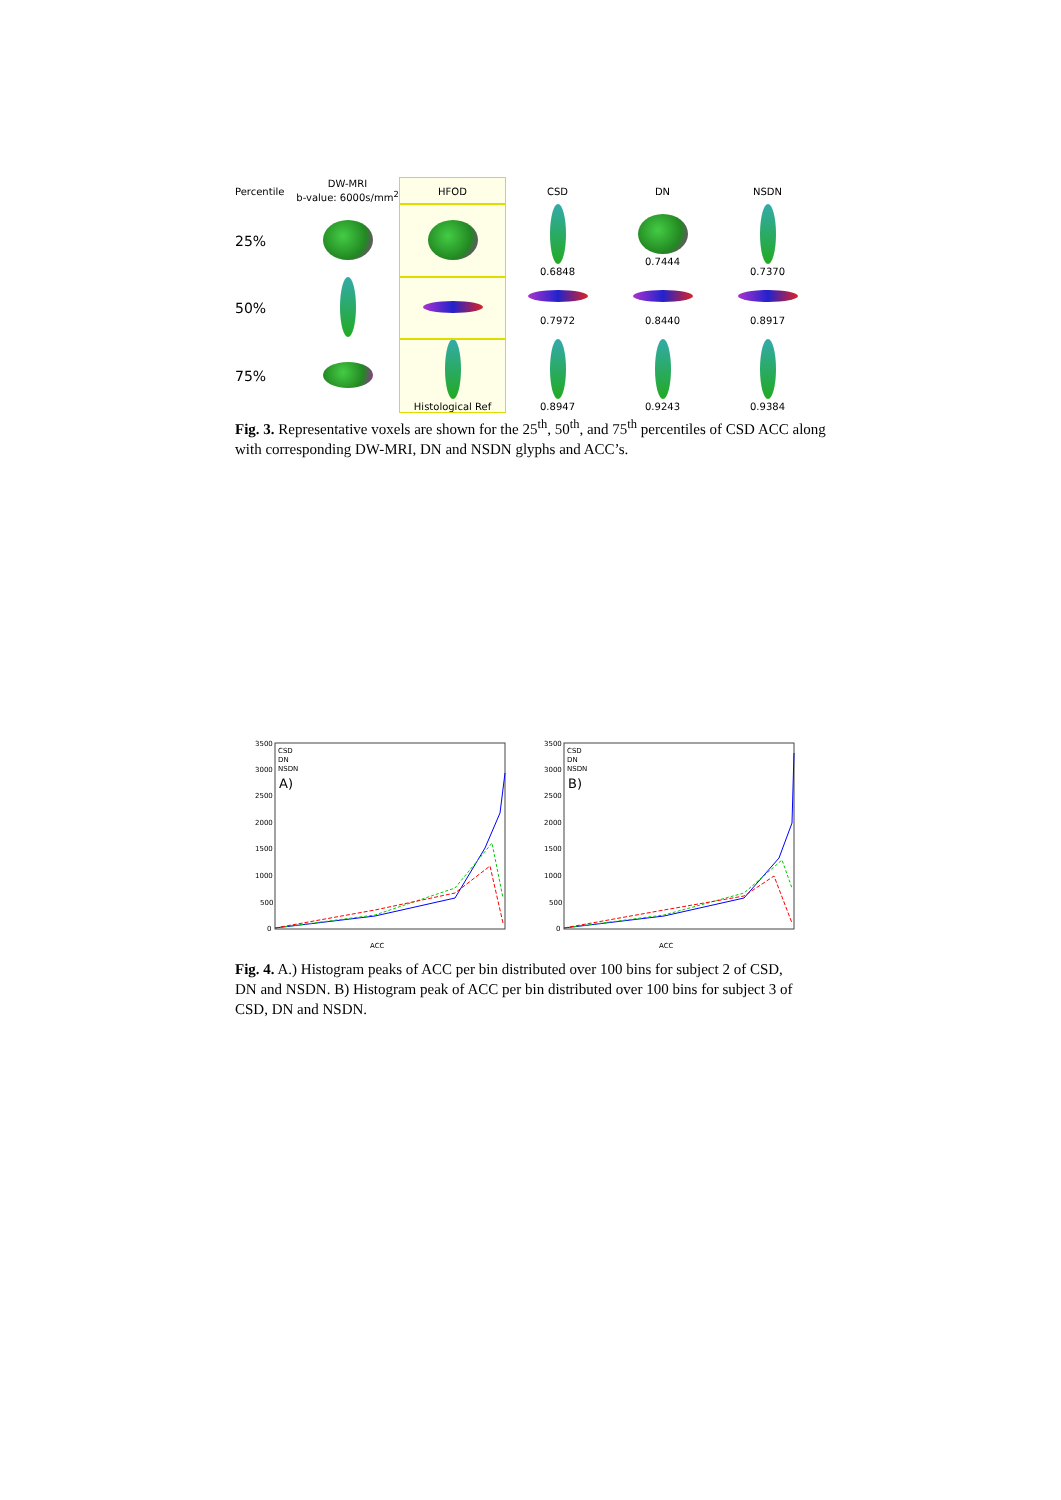| Percentile | DW-MRI b-value: 6000s/mm<sup>2</sup> | HFOD | CSD | DN | NSDN |
| 25% | | | 0.6848 | 0.7444 | 0.7370 |
| 50% | | | 0.7972 | 0.8440 | 0.8917 |
| 75% | | Histological Ref | 0.8947 | 0.9243 | 0.9384 |
Fig. 3. Representative voxels are shown for the 25<sup>th</sup>, 50<sup>th</sup>, and 75<sup>th</sup> percentiles of CSD ACC along with corresponding DW-MRI, DN and NSDN glyphs and ACC’s.
3500
3000
2500
2000
1500
1000
500
0
CSD
DN
NSDN
A)
ACC
3500
3000
2500
2000
1500
1000
500
0
CSD
DN
NSDN
B)
ACC
Fig. 4. A.) Histogram peaks of ACC per bin distributed over 100 bins for subject 2 of CSD, DN and NSDN. B) Histogram peak of ACC per bin distributed over 100 bins for subject 3 of CSD, DN and NSDN.